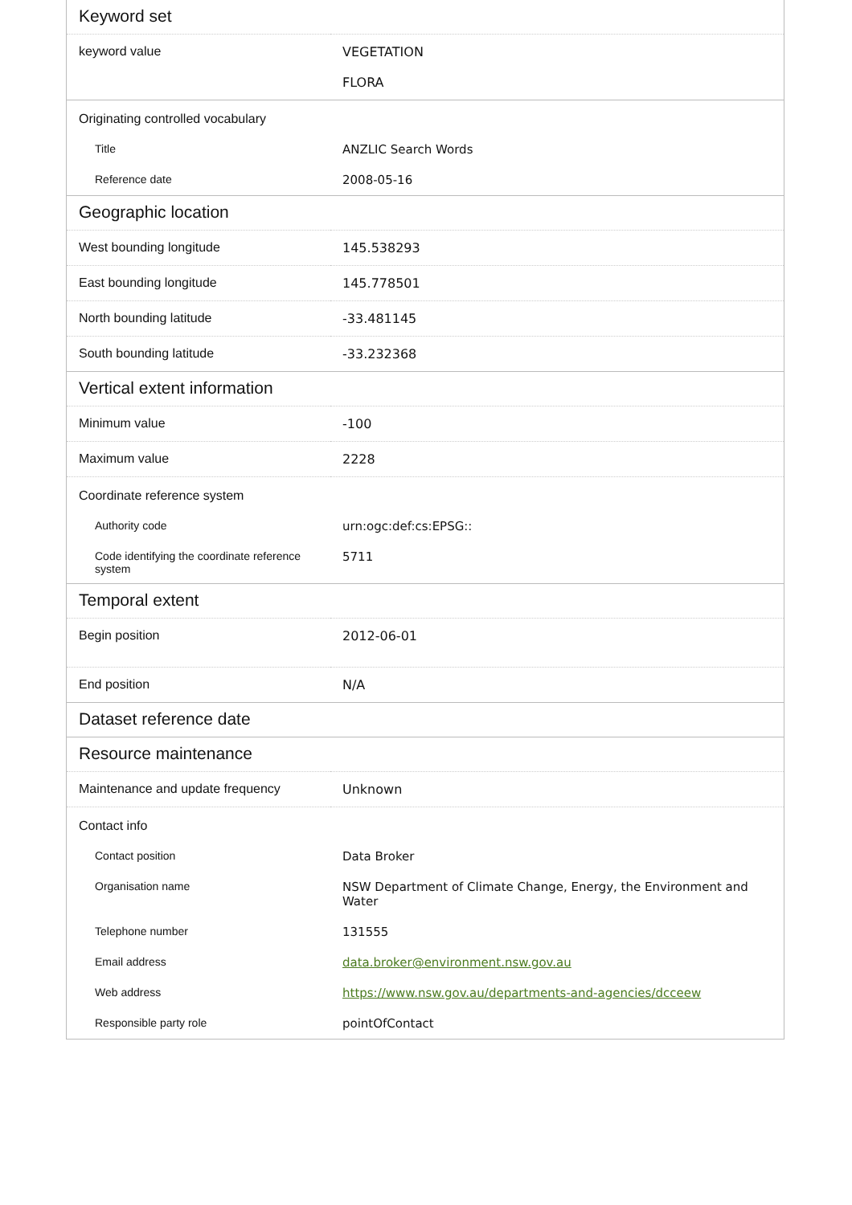| Keyword set | |
| --- | --- |
| keyword value | VEGETATION FLORA |
| Originating controlled vocabulary | |
| Title | ANZLIC Search Words |
| Reference date | 2008-05-16 |
| Geographic location | |
| West bounding longitude | 145.538293 |
| East bounding longitude | 145.778501 |
| North bounding latitude | -33.481145 |
| South bounding latitude | -33.232368 |
| Vertical extent information | |
| Minimum value | -100 |
| Maximum value | 2228 |
| Coordinate reference system | |
| Authority code | urn:ogc:def:cs:EPSG:: |
| Code identifying the coordinate reference system | 5711 |
| Temporal extent | |
| Begin position | 2012-06-01 |
| End position | N/A |
| Dataset reference date | |
| Resource maintenance | |
| Maintenance and update frequency | Unknown |
| Contact info | |
| Contact position | Data Broker |
| Organisation name | NSW Department of Climate Change, Energy, the Environment and Water |
| Telephone number | 131555 |
| Email address | data.broker@environment.nsw.gov.au |
| Web address | https://www.nsw.gov.au/departments-and-agencies/dcceew |
| Responsible party role | pointOfContact |